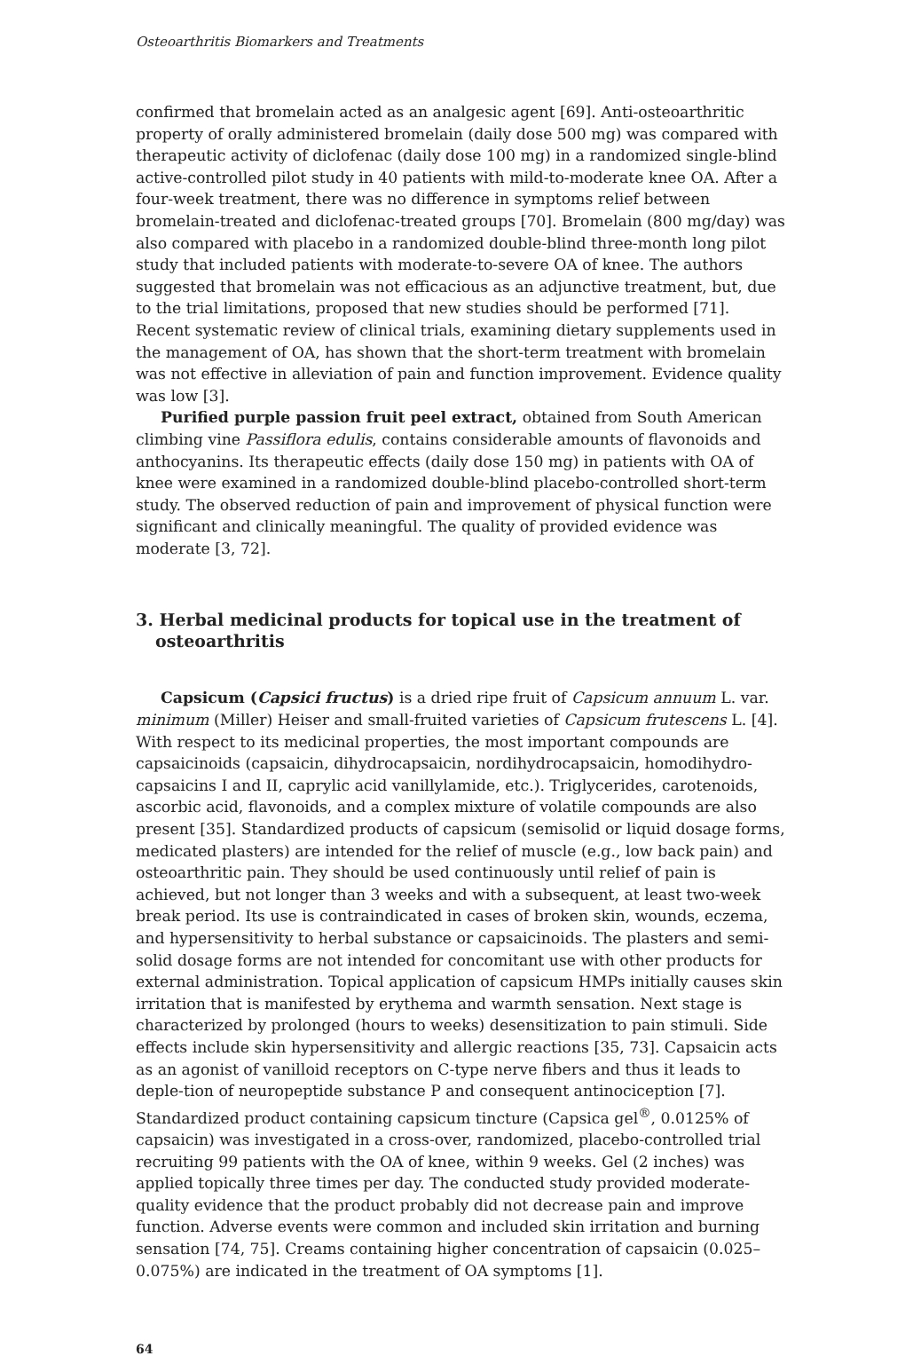Osteoarthritis Biomarkers and Treatments
confirmed that bromelain acted as an analgesic agent [69]. Anti-osteoarthritic property of orally administered bromelain (daily dose 500 mg) was compared with therapeutic activity of diclofenac (daily dose 100 mg) in a randomized single-blind active-controlled pilot study in 40 patients with mild-to-moderate knee OA. After a four-week treatment, there was no difference in symptoms relief between bromelain-treated and diclofenac-treated groups [70]. Bromelain (800 mg/day) was also compared with placebo in a randomized double-blind three-month long pilot study that included patients with moderate-to-severe OA of knee. The authors suggested that bromelain was not efficacious as an adjunctive treatment, but, due to the trial limitations, proposed that new studies should be performed [71]. Recent systematic review of clinical trials, examining dietary supplements used in the management of OA, has shown that the short-term treatment with bromelain was not effective in alleviation of pain and function improvement. Evidence quality was low [3].
Purified purple passion fruit peel extract, obtained from South American climbing vine Passiflora edulis, contains considerable amounts of flavonoids and anthocyanins. Its therapeutic effects (daily dose 150 mg) in patients with OA of knee were examined in a randomized double-blind placebo-controlled short-term study. The observed reduction of pain and improvement of physical function were significant and clinically meaningful. The quality of provided evidence was moderate [3, 72].
3. Herbal medicinal products for topical use in the treatment of osteoarthritis
Capsicum (Capsici fructus) is a dried ripe fruit of Capsicum annuum L. var. minimum (Miller) Heiser and small-fruited varieties of Capsicum frutescens L. [4]. With respect to its medicinal properties, the most important compounds are capsaicinoids (capsaicin, dihydrocapsaicin, nordihydrocapsaicin, homodihydro-capsaicins I and II, caprylic acid vanillylamide, etc.). Triglycerides, carotenoids, ascorbic acid, flavonoids, and a complex mixture of volatile compounds are also present [35]. Standardized products of capsicum (semisolid or liquid dosage forms, medicated plasters) are intended for the relief of muscle (e.g., low back pain) and osteoarthritic pain. They should be used continuously until relief of pain is achieved, but not longer than 3 weeks and with a subsequent, at least two-week break period. Its use is contraindicated in cases of broken skin, wounds, eczema, and hypersensitivity to herbal substance or capsaicinoids. The plasters and semi-solid dosage forms are not intended for concomitant use with other products for external administration. Topical application of capsicum HMPs initially causes skin irritation that is manifested by erythema and warmth sensation. Next stage is characterized by prolonged (hours to weeks) desensitization to pain stimuli. Side effects include skin hypersensitivity and allergic reactions [35, 73]. Capsaicin acts as an agonist of vanilloid receptors on C-type nerve fibers and thus it leads to deple-tion of neuropeptide substance P and consequent antinociception [7]. Standardized product containing capsicum tincture (Capsica gel<sup>®</sup>, 0.0125% of capsaicin) was investigated in a cross-over, randomized, placebo-controlled trial recruiting 99 patients with the OA of knee, within 9 weeks. Gel (2 inches) was applied topically three times per day. The conducted study provided moderate-quality evidence that the product probably did not decrease pain and improve function. Adverse events were common and included skin irritation and burning sensation [74, 75]. Creams containing higher concentration of capsaicin (0.025–0.075%) are indicated in the treatment of OA symptoms [1].
64